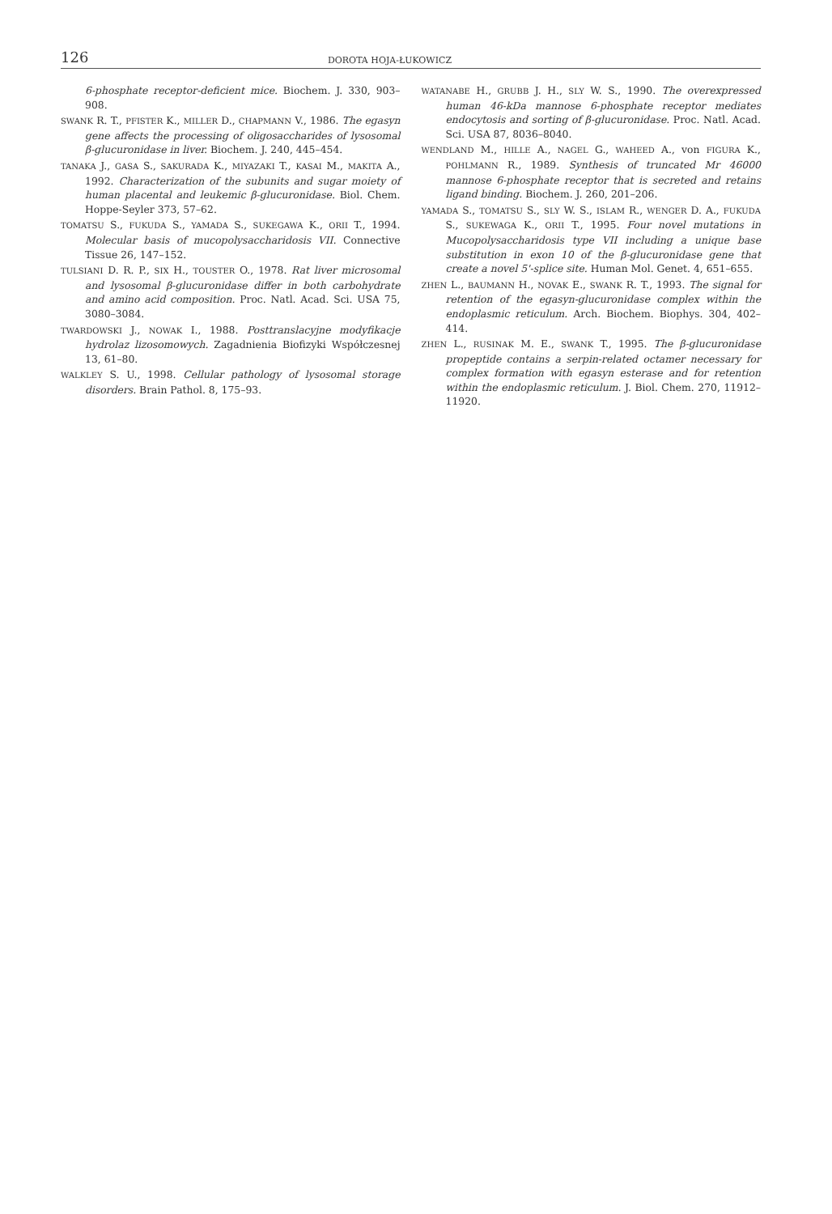126
DOROTA HOJA-ŁUKOWICZ
6-phosphate receptor-deficient mice. Biochem. J. 330, 903–908.
SWANK R. T., PFISTER K., MILLER D., CHAPMANN V., 1986. The egasyn gene affects the processing of oligosaccharides of lysosomal β-glucuronidase in liver. Biochem. J. 240, 445–454.
TANAKA J., GASA S., SAKURADA K., MIYAZAKI T., KASAI M., MAKITA A., 1992. Characterization of the subunits and sugar moiety of human placental and leukemic β-glucuronidase. Biol. Chem. Hoppe-Seyler 373, 57–62.
TOMATSU S., FUKUDA S., YAMADA S., SUKEGAWA K., ORII T., 1994. Molecular basis of mucopolysaccharidosis VII. Connective Tissue 26, 147–152.
TULSIANI D. R. P., SIX H., TOUSTER O., 1978. Rat liver microsomal and lysosomal β-glucuronidase differ in both carbohydrate and amino acid composition. Proc. Natl. Acad. Sci. USA 75, 3080–3084.
TWARDOWSKI J., NOWAK I., 1988. Posttranslacyjne modyfikacje hydrolaz lizosomowych. Zagadnienia Biofizyki Współczesnej 13, 61–80.
WALKLEY S. U., 1998. Cellular pathology of lysosomal storage disorders. Brain Pathol. 8, 175–93.
WATANABE H., GRUBB J. H., SLY W. S., 1990. The overexpressed human 46-kDa mannose 6-phosphate receptor mediates endocytosis and sorting of β-glucuronidase. Proc. Natl. Acad. Sci. USA 87, 8036–8040.
WENDLAND M., HILLE A., NAGEL G., WAHEED A., von FIGURA K., POHLMANN R., 1989. Synthesis of truncated Mr 46000 mannose 6-phosphate receptor that is secreted and retains ligand binding. Biochem. J. 260, 201–206.
YAMADA S., TOMATSU S., SLY W. S., ISLAM R., WENGER D. A., FUKUDA S., SUKEWAGA K., ORII T., 1995. Four novel mutations in Mucopolysaccharidosis type VII including a unique base substitution in exon 10 of the β-glucuronidase gene that create a novel 5'-splice site. Human Mol. Genet. 4, 651–655.
ZHEN L., BAUMANN H., NOVAK E., SWANK R. T., 1993. The signal for retention of the egasyn-glucuronidase complex within the endoplasmic reticulum. Arch. Biochem. Biophys. 304, 402–414.
ZHEN L., RUSINAK M. E., SWANK T., 1995. The β-glucuronidase propeptide contains a serpin-related octamer necessary for complex formation with egasyn esterase and for retention within the endoplasmic reticulum. J. Biol. Chem. 270, 11912–11920.